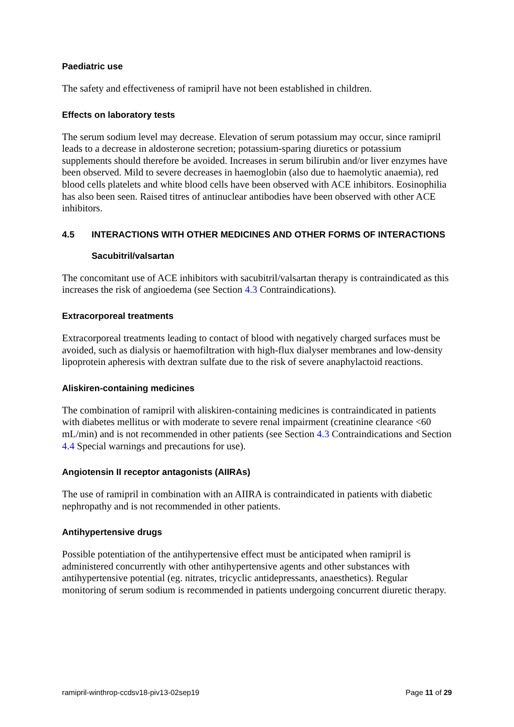Paediatric use
The safety and effectiveness of ramipril have not been established in children.
Effects on laboratory tests
The serum sodium level may decrease. Elevation of serum potassium may occur, since ramipril leads to a decrease in aldosterone secretion; potassium-sparing diuretics or potassium supplements should therefore be avoided. Increases in serum bilirubin and/or liver enzymes have been observed. Mild to severe decreases in haemoglobin (also due to haemolytic anaemia), red blood cells platelets and white blood cells have been observed with ACE inhibitors. Eosinophilia has also been seen. Raised titres of antinuclear antibodies have been observed with other ACE inhibitors.
4.5 INTERACTIONS WITH OTHER MEDICINES AND OTHER FORMS OF INTERACTIONS
Sacubitril/valsartan
The concomitant use of ACE inhibitors with sacubitril/valsartan therapy is contraindicated as this increases the risk of angioedema (see Section 4.3 Contraindications).
Extracorporeal treatments
Extracorporeal treatments leading to contact of blood with negatively charged surfaces must be avoided, such as dialysis or haemofiltration with high-flux dialyser membranes and low-density lipoprotein apheresis with dextran sulfate due to the risk of severe anaphylactoid reactions.
Aliskiren-containing medicines
The combination of ramipril with aliskiren-containing medicines is contraindicated in patients with diabetes mellitus or with moderate to severe renal impairment (creatinine clearance <60 mL/min) and is not recommended in other patients (see Section 4.3 Contraindications and Section 4.4 Special warnings and precautions for use).
Angiotensin II receptor antagonists (AIIRAs)
The use of ramipril in combination with an AIIRA is contraindicated in patients with diabetic nephropathy and is not recommended in other patients.
Antihypertensive drugs
Possible potentiation of the antihypertensive effect must be anticipated when ramipril is administered concurrently with other antihypertensive agents and other substances with antihypertensive potential (eg. nitrates, tricyclic antidepressants, anaesthetics). Regular monitoring of serum sodium is recommended in patients undergoing concurrent diuretic therapy.
ramipril-winthrop-ccdsv18-piv13-02sep19 Page 11 of 29